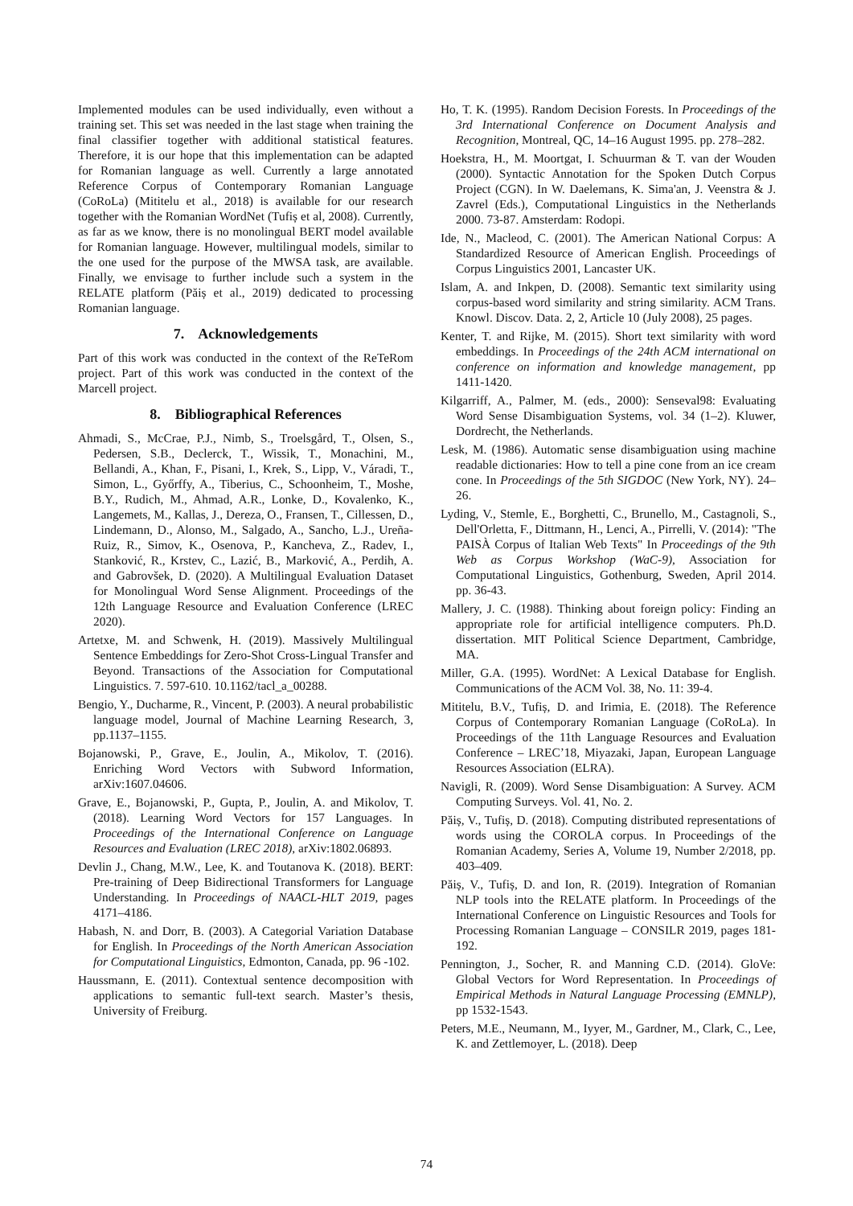Implemented modules can be used individually, even without a training set. This set was needed in the last stage when training the final classifier together with additional statistical features. Therefore, it is our hope that this implementation can be adapted for Romanian language as well. Currently a large annotated Reference Corpus of Contemporary Romanian Language (CoRoLa) (Mititelu et al., 2018) is available for our research together with the Romanian WordNet (Tufiș et al, 2008). Currently, as far as we know, there is no monolingual BERT model available for Romanian language. However, multilingual models, similar to the one used for the purpose of the MWSA task, are available. Finally, we envisage to further include such a system in the RELATE platform (Păiș et al., 2019) dedicated to processing Romanian language.
7. Acknowledgements
Part of this work was conducted in the context of the ReTeRom project. Part of this work was conducted in the context of the Marcell project.
8. Bibliographical References
Ahmadi, S., McCrae, P.J., Nimb, S., Troelsgård, T., Olsen, S., Pedersen, S.B., Declerck, T., Wissik, T., Monachini, M., Bellandi, A., Khan, F., Pisani, I., Krek, S., Lipp, V., Váradi, T., Simon, L., Győrffy, A., Tiberius, C., Schoonheim, T., Moshe, B.Y., Rudich, M., Ahmad, A.R., Lonke, D., Kovalenko, K., Langemets, M., Kallas, J., Dereza, O., Fransen, T., Cillessen, D., Lindemann, D., Alonso, M., Salgado, A., Sancho, L.J., Ureña-Ruiz, R., Simov, K., Osenova, P., Kancheva, Z., Radev, I., Stanković, R., Krstev, C., Lazić, B., Marković, A., Perdih, A. and Gabrovšek, D. (2020). A Multilingual Evaluation Dataset for Monolingual Word Sense Alignment. Proceedings of the 12th Language Resource and Evaluation Conference (LREC 2020).
Artetxe, M. and Schwenk, H. (2019). Massively Multilingual Sentence Embeddings for Zero-Shot Cross-Lingual Transfer and Beyond. Transactions of the Association for Computational Linguistics. 7. 597-610. 10.1162/tacl_a_00288.
Bengio, Y., Ducharme, R., Vincent, P. (2003). A neural probabilistic language model, Journal of Machine Learning Research, 3, pp.1137–1155.
Bojanowski, P., Grave, E., Joulin, A., Mikolov, T. (2016). Enriching Word Vectors with Subword Information, arXiv:1607.04606.
Grave, E., Bojanowski, P., Gupta, P., Joulin, A. and Mikolov, T. (2018). Learning Word Vectors for 157 Languages. In Proceedings of the International Conference on Language Resources and Evaluation (LREC 2018), arXiv:1802.06893.
Devlin J., Chang, M.W., Lee, K. and Toutanova K. (2018). BERT: Pre-training of Deep Bidirectional Transformers for Language Understanding. In Proceedings of NAACL-HLT 2019, pages 4171–4186.
Habash, N. and Dorr, B. (2003). A Categorial Variation Database for English. In Proceedings of the North American Association for Computational Linguistics, Edmonton, Canada, pp. 96 -102.
Haussmann, E. (2011). Contextual sentence decomposition with applications to semantic full-text search. Master’s thesis, University of Freiburg.
Ho, T. K. (1995). Random Decision Forests. In Proceedings of the 3rd International Conference on Document Analysis and Recognition, Montreal, QC, 14–16 August 1995. pp. 278–282.
Hoekstra, H., M. Moortgat, I. Schuurman & T. van der Wouden (2000). Syntactic Annotation for the Spoken Dutch Corpus Project (CGN). In W. Daelemans, K. Sima'an, J. Veenstra & J. Zavrel (Eds.), Computational Linguistics in the Netherlands 2000. 73-87. Amsterdam: Rodopi.
Ide, N., Macleod, C. (2001). The American National Corpus: A Standardized Resource of American English. Proceedings of Corpus Linguistics 2001, Lancaster UK.
Islam, A. and Inkpen, D. (2008). Semantic text similarity using corpus-based word similarity and string similarity. ACM Trans. Knowl. Discov. Data. 2, 2, Article 10 (July 2008), 25 pages.
Kenter, T. and Rijke, M. (2015). Short text similarity with word embeddings. In Proceedings of the 24th ACM international on conference on information and knowledge management, pp 1411-1420.
Kilgarriff, A., Palmer, M. (eds., 2000): Senseval98: Evaluating Word Sense Disambiguation Systems, vol. 34 (1–2). Kluwer, Dordrecht, the Netherlands.
Lesk, M. (1986). Automatic sense disambiguation using machine readable dictionaries: How to tell a pine cone from an ice cream cone. In Proceedings of the 5th SIGDOC (New York, NY). 24–26.
Lyding, V., Stemle, E., Borghetti, C., Brunello, M., Castagnoli, S., Dell'Orletta, F., Dittmann, H., Lenci, A., Pirrelli, V. (2014): "The PAISÀ Corpus of Italian Web Texts" In Proceedings of the 9th Web as Corpus Workshop (WaC-9), Association for Computational Linguistics, Gothenburg, Sweden, April 2014. pp. 36-43.
Mallery, J. C. (1988). Thinking about foreign policy: Finding an appropriate role for artificial intelligence computers. Ph.D. dissertation. MIT Political Science Department, Cambridge, MA.
Miller, G.A. (1995). WordNet: A Lexical Database for English. Communications of the ACM Vol. 38, No. 11: 39-4.
Mititelu, B.V., Tufiș, D. and Irimia, E. (2018). The Reference Corpus of Contemporary Romanian Language (CoRoLa). In Proceedings of the 11th Language Resources and Evaluation Conference – LREC’18, Miyazaki, Japan, European Language Resources Association (ELRA).
Navigli, R. (2009). Word Sense Disambiguation: A Survey. ACM Computing Surveys. Vol. 41, No. 2.
Păiș, V., Tufiș, D. (2018). Computing distributed representations of words using the COROLA corpus. In Proceedings of the Romanian Academy, Series A, Volume 19, Number 2/2018, pp. 403–409.
Păiș, V., Tufiș, D. and Ion, R. (2019). Integration of Romanian NLP tools into the RELATE platform. In Proceedings of the International Conference on Linguistic Resources and Tools for Processing Romanian Language – CONSILR 2019, pages 181-192.
Pennington, J., Socher, R. and Manning C.D. (2014). GloVe: Global Vectors for Word Representation. In Proceedings of Empirical Methods in Natural Language Processing (EMNLP), pp 1532-1543.
Peters, M.E., Neumann, M., Iyyer, M., Gardner, M., Clark, C., Lee, K. and Zettlemoyer, L. (2018). Deep
74